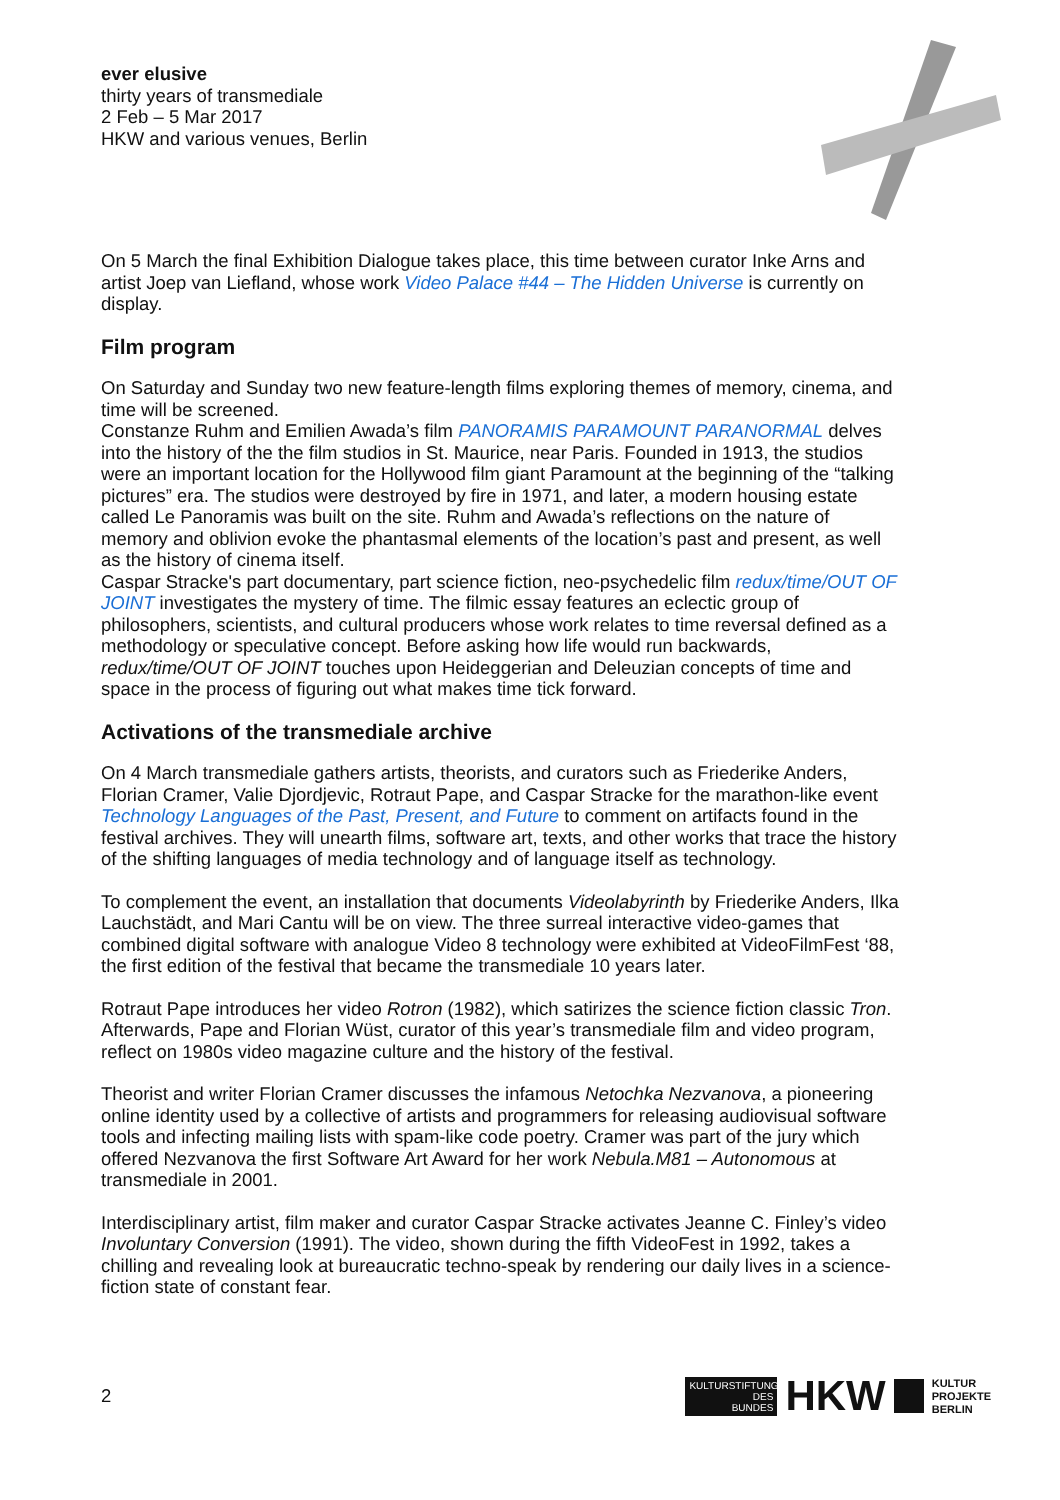ever elusive
thirty years of transmediale
2 Feb – 5 Mar 2017
HKW and various venues, Berlin
On 5 March the final Exhibition Dialogue takes place, this time between curator Inke Arns and artist Joep van Liefland, whose work Video Palace #44 – The Hidden Universe is currently on display.
Film program
On Saturday and Sunday two new feature-length films exploring themes of memory, cinema, and time will be screened.
Constanze Ruhm and Emilien Awada’s film PANORAMIS PARAMOUNT PARANORMAL delves into the history of the the film studios in St. Maurice, near Paris. Founded in 1913, the studios were an important location for the Hollywood film giant Paramount at the beginning of the “talking pictures” era. The studios were destroyed by fire in 1971, and later, a modern housing estate called Le Panoramis was built on the site. Ruhm and Awada’s reflections on the nature of memory and oblivion evoke the phantasmal elements of the location’s past and present, as well as the history of cinema itself.
Caspar Stracke's part documentary, part science fiction, neo-psychedelic film redux/time/OUT OF JOINT investigates the mystery of time. The filmic essay features an eclectic group of philosophers, scientists, and cultural producers whose work relates to time reversal defined as a methodology or speculative concept. Before asking how life would run backwards, redux/time/OUT OF JOINT touches upon Heideggerian and Deleuzian concepts of time and space in the process of figuring out what makes time tick forward.
Activations of the transmediale archive
On 4 March transmediale gathers artists, theorists, and curators such as Friederike Anders, Florian Cramer, Valie Djordjevic, Rotraut Pape, and Caspar Stracke for the marathon-like event Technology Languages of the Past, Present, and Future to comment on artifacts found in the festival archives. They will unearth films, software art, texts, and other works that trace the history of the shifting languages of media technology and of language itself as technology.
To complement the event, an installation that documents Videolabyrinth by Friederike Anders, Ilka Lauchstädt, and Mari Cantu will be on view. The three surreal interactive video-games that combined digital software with analogue Video 8 technology were exhibited at VideoFilmFest ‘88, the first edition of the festival that became the transmediale 10 years later.
Rotraut Pape introduces her video Rotron (1982), which satirizes the science fiction classic Tron. Afterwards, Pape and Florian Wüst, curator of this year’s transmediale film and video program, reflect on 1980s video magazine culture and the history of the festival.
Theorist and writer Florian Cramer discusses the infamous Netochka Nezvanova, a pioneering online identity used by a collective of artists and programmers for releasing audiovisual software tools and infecting mailing lists with spam-like code poetry. Cramer was part of the jury which offered Nezvanova the first Software Art Award for her work Nebula.M81 – Autonomous at transmediale in 2001.
Interdisciplinary artist, film maker and curator Caspar Stracke activates Jeanne C. Finley’s video Involuntary Conversion (1991). The video, shown during the fifth VideoFest in 1992, takes a chilling and revealing look at bureaucratic techno-speak by rendering our daily lives in a science-fiction state of constant fear.
2
KULTURSTIFTUNG
DES
BUNDES
HKW
KULTUR
PROJEKTE
BERLIN